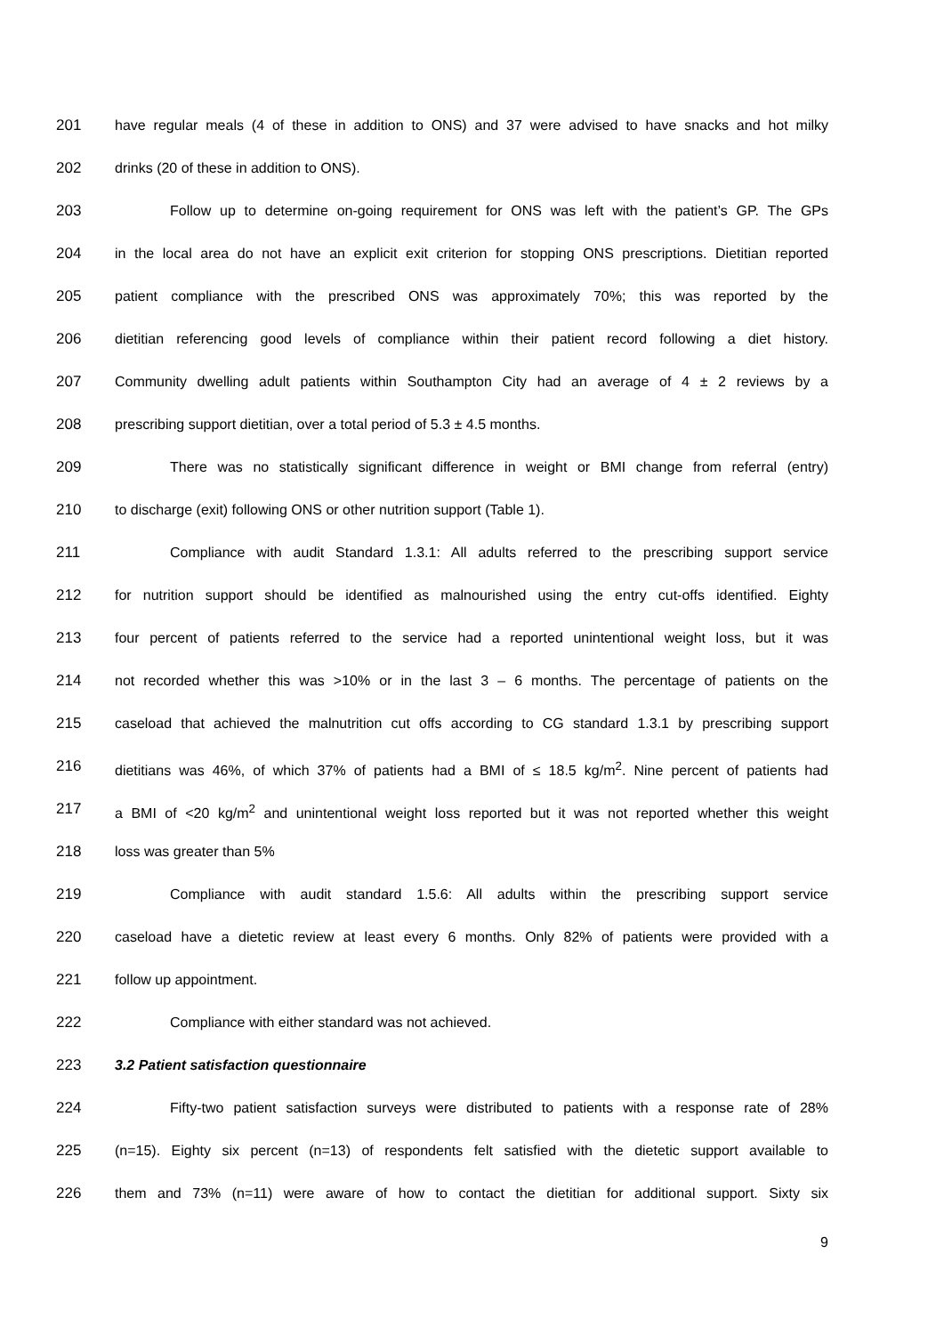201 have regular meals (4 of these in addition to ONS) and 37 were advised to have snacks and hot milky
202 drinks (20 of these in addition to ONS).
203 Follow up to determine on-going requirement for ONS was left with the patient’s GP. The GPs
204 in the local area do not have an explicit exit criterion for stopping ONS prescriptions. Dietitian reported
205 patient compliance with the prescribed ONS was approximately 70%; this was reported by the
206 dietitian referencing good levels of compliance within their patient record following a diet history.
207 Community dwelling adult patients within Southampton City had an average of 4 ± 2 reviews by a
208 prescribing support dietitian, over a total period of 5.3 ± 4.5 months.
209 There was no statistically significant difference in weight or BMI change from referral (entry)
210 to discharge (exit) following ONS or other nutrition support (Table 1).
211 Compliance with audit Standard 1.3.1: All adults referred to the prescribing support service
212 for nutrition support should be identified as malnourished using the entry cut-offs identified. Eighty
213 four percent of patients referred to the service had a reported unintentional weight loss, but it was
214 not recorded whether this was >10% or in the last 3 – 6 months. The percentage of patients on the
215 caseload that achieved the malnutrition cut offs according to CG standard 1.3.1 by prescribing support
216 dietitians was 46%, of which 37% of patients had a BMI of ≤ 18.5 kg/m<sup>2</sup>. Nine percent of patients had
217 a BMI of <20 kg/m<sup>2</sup> and unintentional weight loss reported but it was not reported whether this weight
218 loss was greater than 5%
219 Compliance with audit standard 1.5.6: All adults within the prescribing support service
220 caseload have a dietetic review at least every 6 months. Only 82% of patients were provided with a
221 follow up appointment.
222 Compliance with either standard was not achieved.
223 3.2 Patient satisfaction questionnaire
224 Fifty-two patient satisfaction surveys were distributed to patients with a response rate of 28%
225 (n=15). Eighty six percent (n=13) of respondents felt satisfied with the dietetic support available to
226 them and 73% (n=11) were aware of how to contact the dietitian for additional support. Sixty six
9